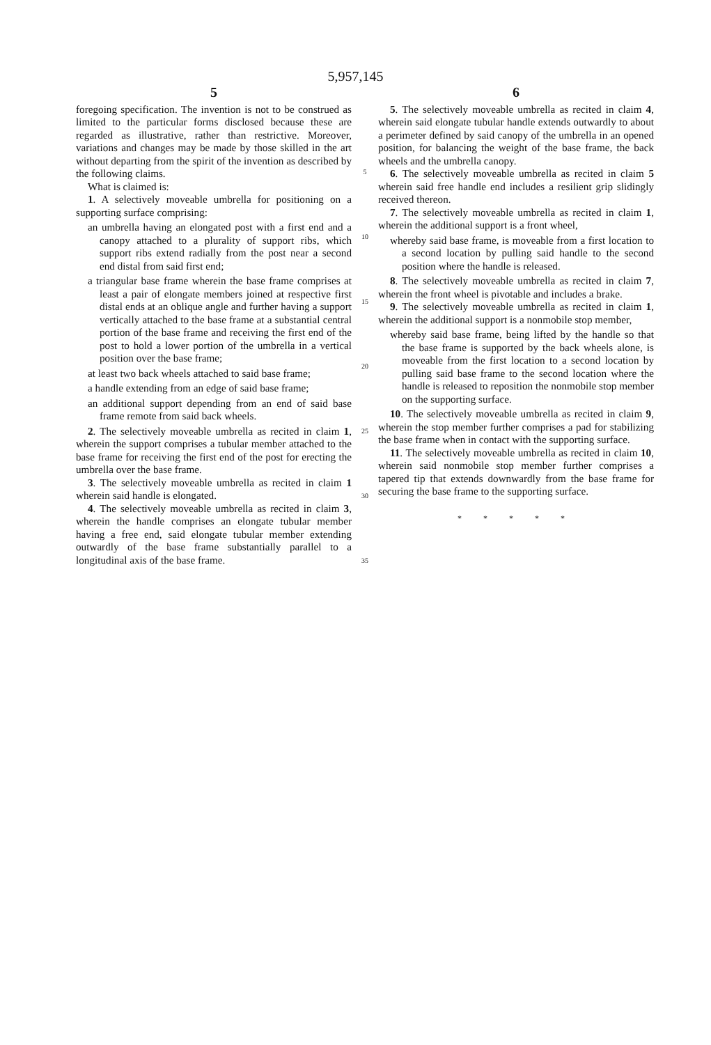5,957,145
5
foregoing specification. The invention is not to be construed as limited to the particular forms disclosed because these are regarded as illustrative, rather than restrictive. Moreover, variations and changes may be made by those skilled in the art without departing from the spirit of the invention as described by the following claims.
What is claimed is:
1. A selectively moveable umbrella for positioning on a supporting surface comprising:
an umbrella having an elongated post with a first end and a canopy attached to a plurality of support ribs, which support ribs extend radially from the post near a second end distal from said first end;
a triangular base frame wherein the base frame comprises at least a pair of elongate members joined at respective first distal ends at an oblique angle and further having a support vertically attached to the base frame at a substantial central portion of the base frame and receiving the first end of the post to hold a lower portion of the umbrella in a vertical position over the base frame;
at least two back wheels attached to said base frame;
a handle extending from an edge of said base frame;
an additional support depending from an end of said base frame remote from said back wheels.
2. The selectively moveable umbrella as recited in claim 1, wherein the support comprises a tubular member attached to the base frame for receiving the first end of the post for erecting the umbrella over the base frame.
3. The selectively moveable umbrella as recited in claim 1 wherein said handle is elongated.
4. The selectively moveable umbrella as recited in claim 3, wherein the handle comprises an elongate tubular member having a free end, said elongate tubular member extending outwardly of the base frame substantially parallel to a longitudinal axis of the base frame.
5
10
15
20
25
30
35
6
5. The selectively moveable umbrella as recited in claim 4, wherein said elongate tubular handle extends outwardly to about a perimeter defined by said canopy of the umbrella in an opened position, for balancing the weight of the base frame, the back wheels and the umbrella canopy.
6. The selectively moveable umbrella as recited in claim 5 wherein said free handle end includes a resilient grip slidingly received thereon.
7. The selectively moveable umbrella as recited in claim 1, wherein the additional support is a front wheel,
whereby said base frame, is moveable from a first location to a second location by pulling said handle to the second position where the handle is released.
8. The selectively moveable umbrella as recited in claim 7, wherein the front wheel is pivotable and includes a brake.
9. The selectively moveable umbrella as recited in claim 1, wherein the additional support is a nonmobile stop member,
whereby said base frame, being lifted by the handle so that the base frame is supported by the back wheels alone, is moveable from the first location to a second location by pulling said base frame to the second location where the handle is released to reposition the nonmobile stop member on the supporting surface.
10. The selectively moveable umbrella as recited in claim 9, wherein the stop member further comprises a pad for stabilizing the base frame when in contact with the supporting surface.
11. The selectively moveable umbrella as recited in claim 10, wherein said nonmobile stop member further comprises a tapered tip that extends downwardly from the base frame for securing the base frame to the supporting surface.
* * * * *